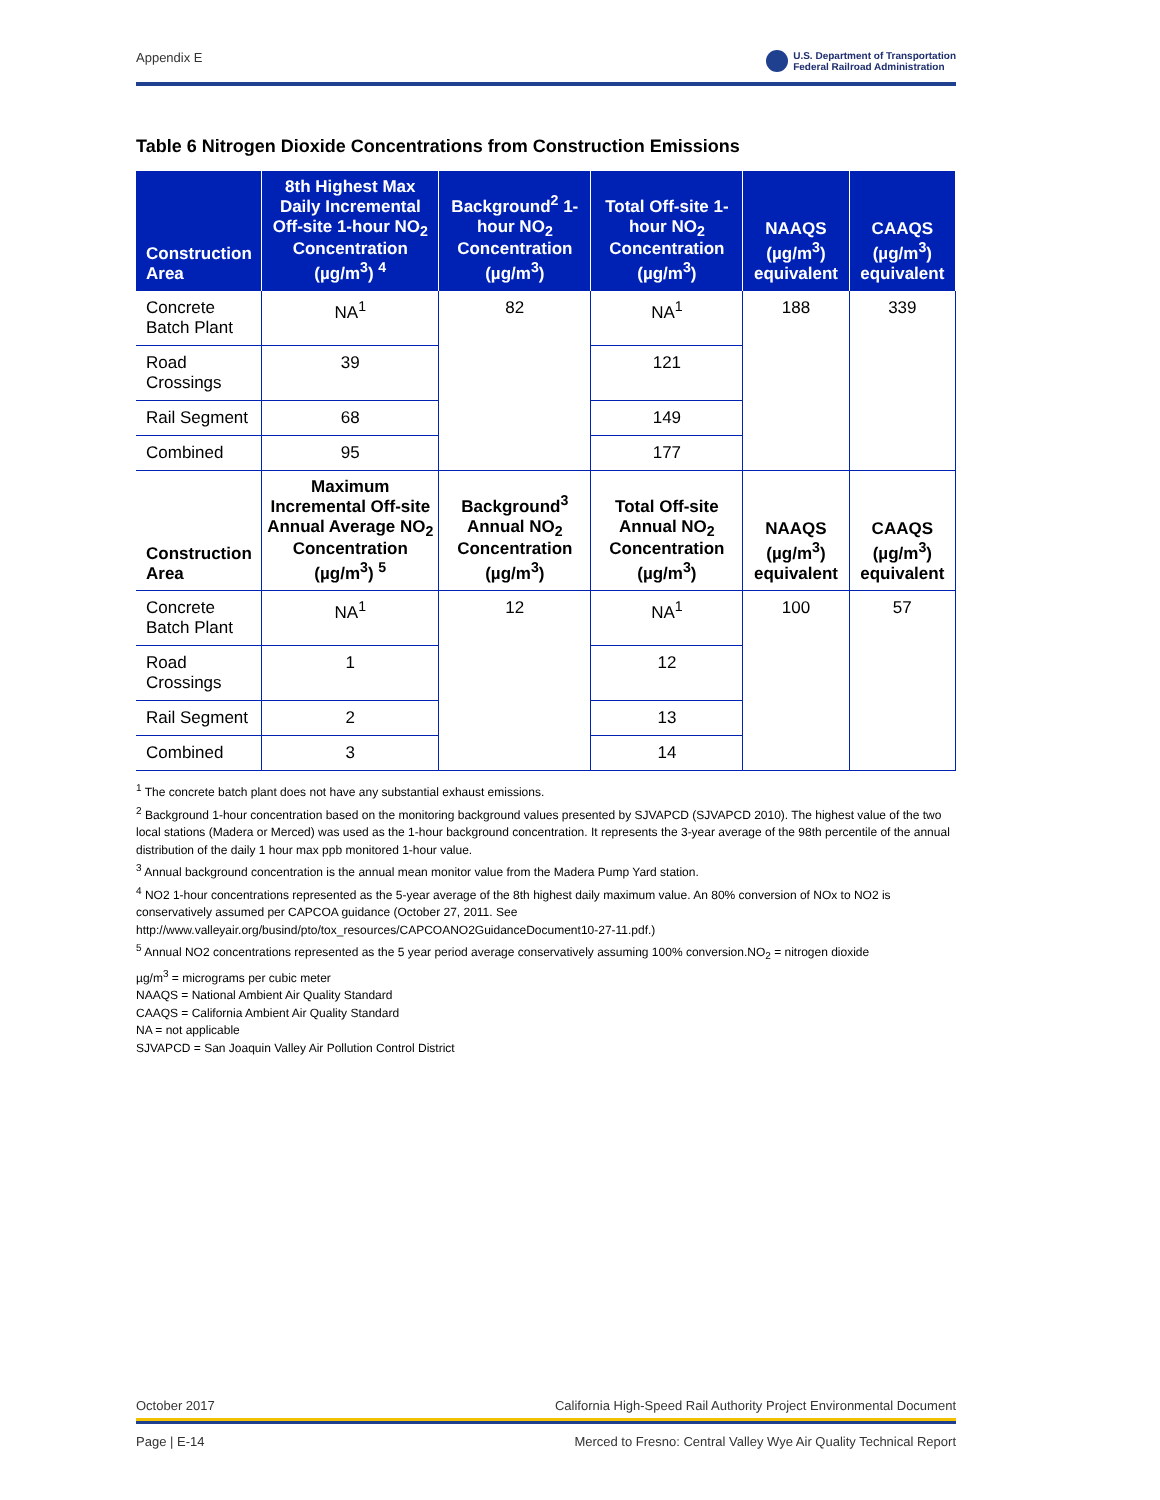Appendix E U.S. Department of Transportation
Federal Railroad Administration
Table 6 Nitrogen Dioxide Concentrations from Construction Emissions
| Construction Area | 8th Highest Max Daily Incremental Off-site 1-hour NO<sub>2</sub> Concentration (µg/m<sup>3</sup>) <sup>4</sup> | Background<sup>2</sup> 1-hour NO<sub>2</sub> Concentration (µg/m<sup>3</sup>) | Total Off-site 1-hour NO<sub>2</sub> Concentration (µg/m<sup>3</sup>) | NAAQS (µg/m<sup>3</sup>) equivalent | CAAQS (µg/m<sup>3</sup>) equivalent |
| --- | --- | --- | --- | --- | --- |
| Concrete Batch Plant | NA<sup>1</sup> | 82 | NA<sup>1</sup> | 188 | 339 |
| Road Crossings | 39 | | 121 | | |
| Rail Segment | 68 | | 149 | | |
| Combined | 95 | | 177 | | |
| Construction Area | Maximum Incremental Off-site Annual Average NO<sub>2</sub> Concentration (µg/m<sup>3</sup>) <sup>5</sup> | Background<sup>3</sup> Annual NO<sub>2</sub> Concentration (µg/m<sup>3</sup>) | Total Off-site Annual NO<sub>2</sub> Concentration (µg/m<sup>3</sup>) | NAAQS (µg/m<sup>3</sup>) equivalent | CAAQS (µg/m<sup>3</sup>) equivalent |
| Concrete Batch Plant | NA<sup>1</sup> | 12 | NA<sup>1</sup> | 100 | 57 |
| Road Crossings | 1 | | 12 | | |
| Rail Segment | 2 | | 13 | | |
| Combined | 3 | | 14 | | |
<sup>1</sup> The concrete batch plant does not have any substantial exhaust emissions.
<sup>2</sup> Background 1-hour concentration based on the monitoring background values presented by SJVAPCD (SJVAPCD 2010). The highest value of the two local stations (Madera or Merced) was used as the 1-hour background concentration. It represents the 3-year average of the 98th percentile of the annual distribution of the daily 1 hour max ppb monitored 1-hour value.
<sup>3</sup> Annual background concentration is the annual mean monitor value from the Madera Pump Yard station.
<sup>4</sup> NO2 1-hour concentrations represented as the 5-year average of the 8th highest daily maximum value. An 80% conversion of NOx to NO2 is conservatively assumed per CAPCOA guidance (October 27, 2011. See http://www.valleyair.org/busind/pto/tox_resources/CAPCOANO2GuidanceDocument10-27-11.pdf.)
<sup>5</sup> Annual NO2 concentrations represented as the 5 year period average conservatively assuming 100% conversion.NO<sub>2</sub> = nitrogen dioxide
µg/m<sup>3</sup> = micrograms per cubic meter
NAAQS = National Ambient Air Quality Standard
CAAQS = California Ambient Air Quality Standard
NA = not applicable
SJVAPCD = San Joaquin Valley Air Pollution Control District
October 2017 California High-Speed Rail Authority Project Environmental Document
Page | E-14 Merced to Fresno: Central Valley Wye Air Quality Technical Report